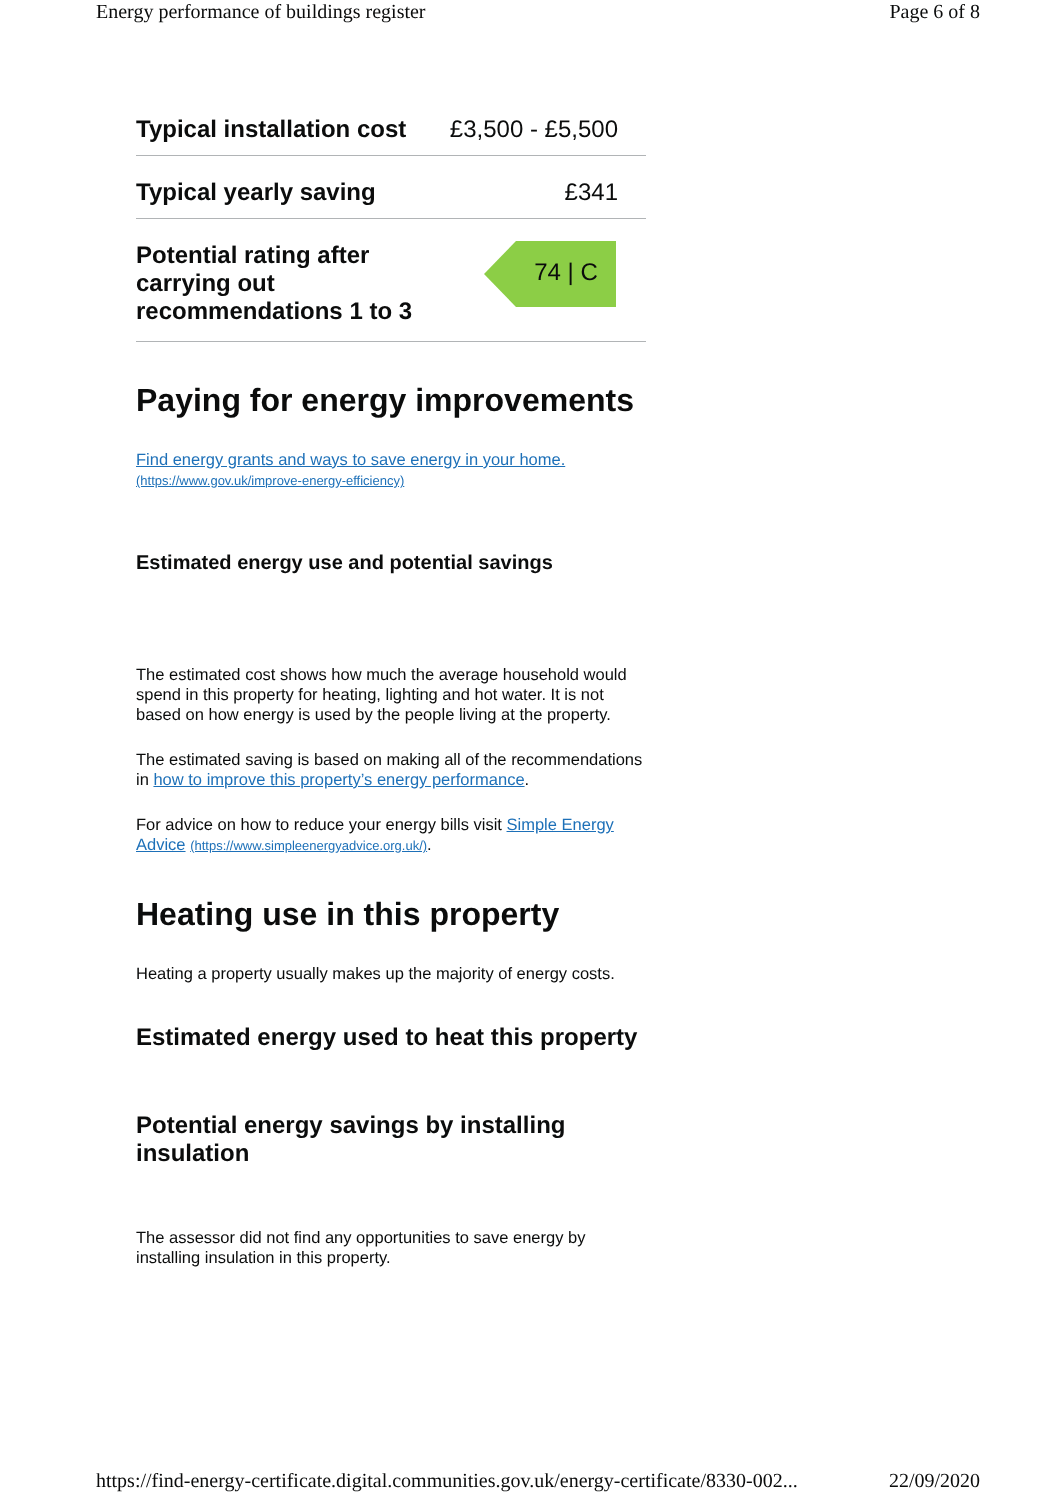Energy performance of buildings register Page 6 of 8
| Typical installation cost | £3,500 - £5,500 |
| Typical yearly saving | £341 |
| Potential rating after carrying out recommendations 1 to 3 | 74 / C |
Paying for energy improvements
Find energy grants and ways to save energy in your home. (https://www.gov.uk/improve-energy-efficiency)
Estimated energy use and potential savings
The estimated cost shows how much the average household would spend in this property for heating, lighting and hot water. It is not based on how energy is used by the people living at the property.
The estimated saving is based on making all of the recommendations in how to improve this property’s energy performance.
For advice on how to reduce your energy bills visit Simple Energy Advice (https://www.simpleenergyadvice.org.uk/).
Heating use in this property
Heating a property usually makes up the majority of energy costs.
Estimated energy used to heat this property
Potential energy savings by installing insulation
The assessor did not find any opportunities to save energy by installing insulation in this property.
https://find-energy-certificate.digital.communities.gov.uk/energy-certificate/8330-002... 22/09/2020